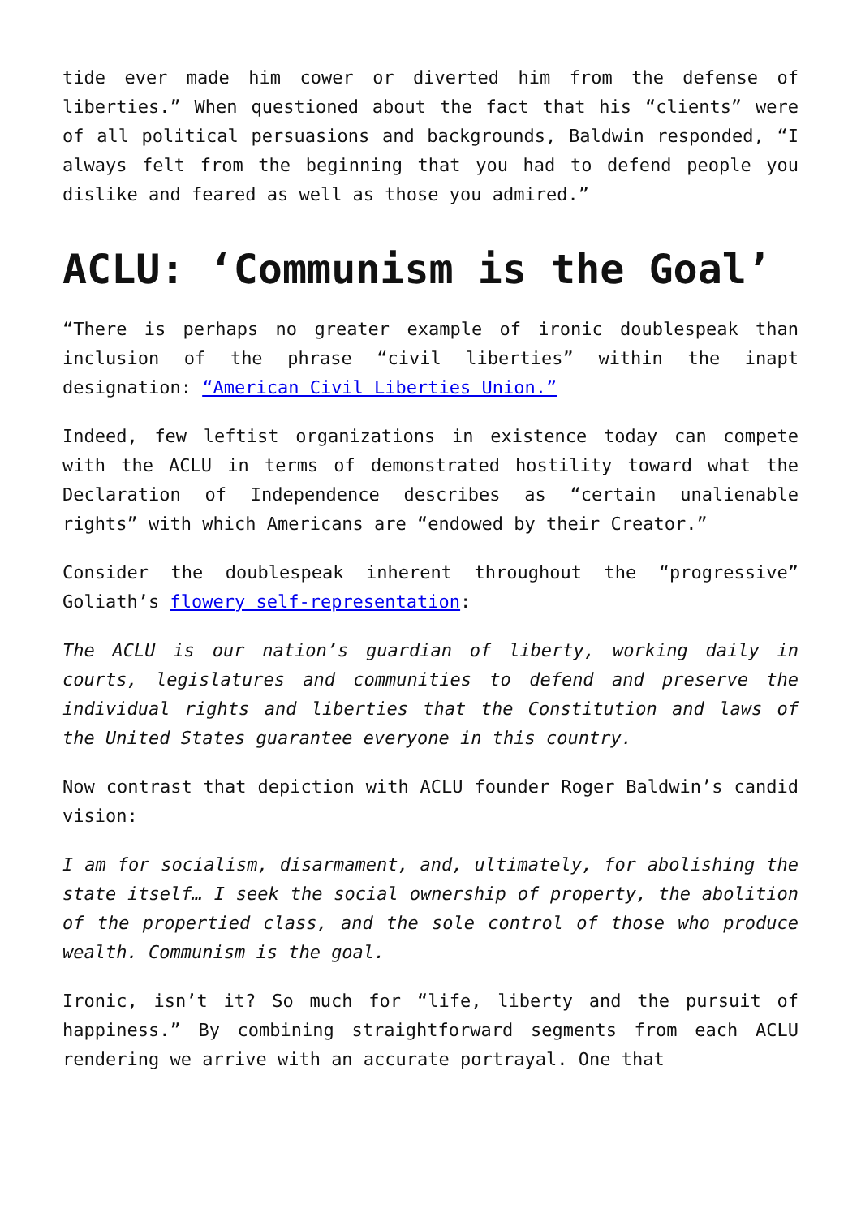tide ever made him cower or diverted him from the defense of liberties.” When questioned about the fact that his “clients” were of all political persuasions and backgrounds, Baldwin responded, “I always felt from the beginning that you had to defend people you dislike and feared as well as those you admired.”
ACLU: ‘Communism is the Goal’
“There is perhaps no greater example of ironic doublespeak than inclusion of the phrase “civil liberties” within the inapt designation: “American Civil Liberties Union.”
Indeed, few leftist organizations in existence today can compete with the ACLU in terms of demonstrated hostility toward what the Declaration of Independence describes as “certain unalienable rights” with which Americans are “endowed by their Creator.”
Consider the doublespeak inherent throughout the “progressive” Goliath’s flowery self-representation:
The ACLU is our nation’s guardian of liberty, working daily in courts, legislatures and communities to defend and preserve the individual rights and liberties that the Constitution and laws of the United States guarantee everyone in this country.
Now contrast that depiction with ACLU founder Roger Baldwin’s candid vision:
I am for socialism, disarmament, and, ultimately, for abolishing the state itself… I seek the social ownership of property, the abolition of the propertied class, and the sole control of those who produce wealth. Communism is the goal.
Ironic, isn’t it? So much for “life, liberty and the pursuit of happiness.” By combining straightforward segments from each ACLU rendering we arrive with an accurate portrayal. One that